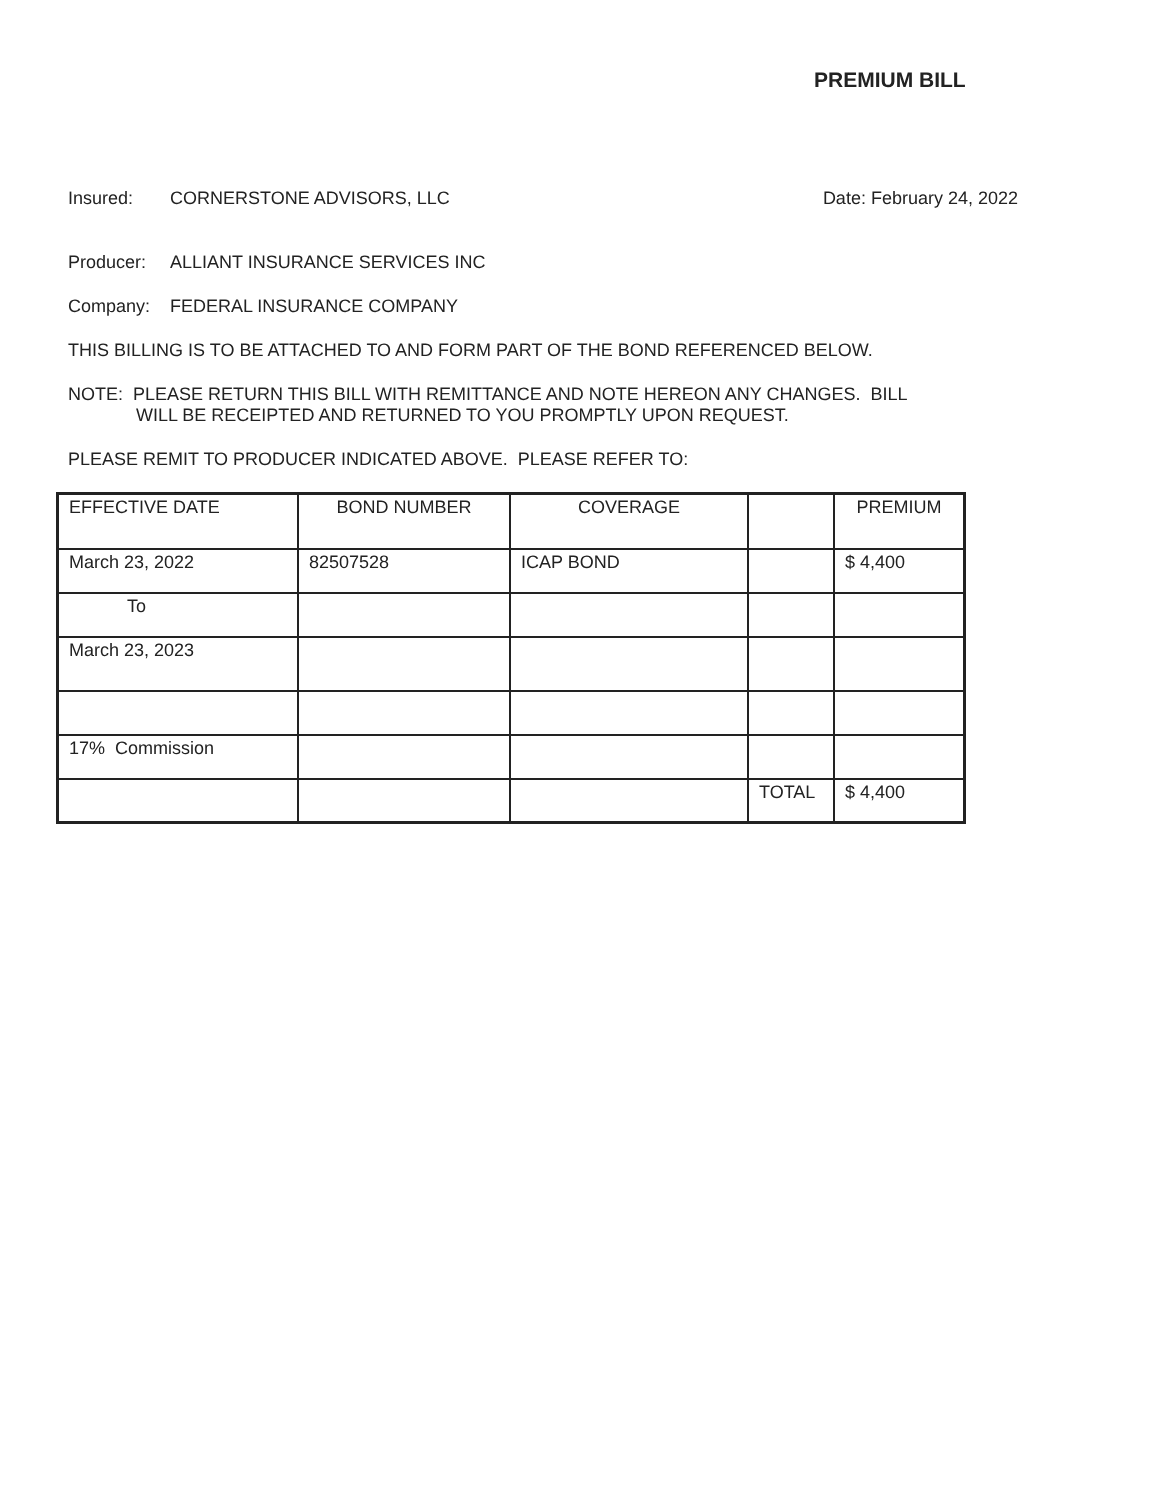PREMIUM BILL
Insured: CORNERSTONE ADVISORS, LLC
Date: February 24, 2022
Producer: ALLIANT INSURANCE SERVICES INC
Company: FEDERAL INSURANCE COMPANY
THIS BILLING IS TO BE ATTACHED TO AND FORM PART OF THE BOND REFERENCED BELOW.
NOTE: PLEASE RETURN THIS BILL WITH REMITTANCE AND NOTE HEREON ANY CHANGES. BILL
WILL BE RECEIPTED AND RETURNED TO YOU PROMPTLY UPON REQUEST.
PLEASE REMIT TO PRODUCER INDICATED ABOVE. PLEASE REFER TO:
| EFFECTIVE DATE | BOND NUMBER | COVERAGE | | PREMIUM |
| March 23, 2022 | 82507528 | ICAP BOND | | $ 4,400 |
| To | | | | |
| March 23, 2023 | | | | |
| 17% Commission | | | | |
| | | | TOTAL | $ 4,400 |